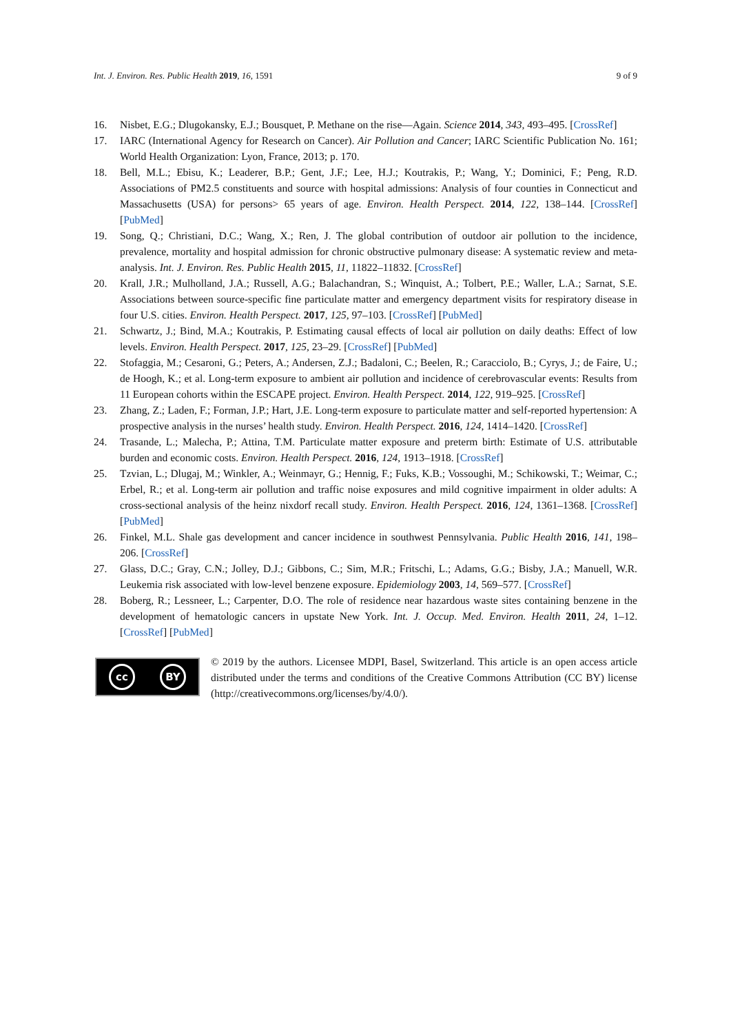Int. J. Environ. Res. Public Health 2019, 16, 1591 9 of 9
16. Nisbet, E.G.; Dlugokansky, E.J.; Bousquet, P. Methane on the rise—Again. Science 2014, 343, 493–495. [CrossRef]
17. IARC (International Agency for Research on Cancer). Air Pollution and Cancer; IARC Scientific Publication No. 161; World Health Organization: Lyon, France, 2013; p. 170.
18. Bell, M.L.; Ebisu, K.; Leaderer, B.P.; Gent, J.F.; Lee, H.J.; Koutrakis, P.; Wang, Y.; Dominici, F.; Peng, R.D. Associations of PM2.5 constituents and source with hospital admissions: Analysis of four counties in Connecticut and Massachusetts (USA) for persons> 65 years of age. Environ. Health Perspect. 2014, 122, 138–144. [CrossRef] [PubMed]
19. Song, Q.; Christiani, D.C.; Wang, X.; Ren, J. The global contribution of outdoor air pollution to the incidence, prevalence, mortality and hospital admission for chronic obstructive pulmonary disease: A systematic review and meta-analysis. Int. J. Environ. Res. Public Health 2015, 11, 11822–11832. [CrossRef]
20. Krall, J.R.; Mulholland, J.A.; Russell, A.G.; Balachandran, S.; Winquist, A.; Tolbert, P.E.; Waller, L.A.; Sarnat, S.E. Associations between source-specific fine particulate matter and emergency department visits for respiratory disease in four U.S. cities. Environ. Health Perspect. 2017, 125, 97–103. [CrossRef] [PubMed]
21. Schwartz, J.; Bind, M.A.; Koutrakis, P. Estimating causal effects of local air pollution on daily deaths: Effect of low levels. Environ. Health Perspect. 2017, 125, 23–29. [CrossRef] [PubMed]
22. Stofaggia, M.; Cesaroni, G.; Peters, A.; Andersen, Z.J.; Badaloni, C.; Beelen, R.; Caracciolo, B.; Cyrys, J.; de Faire, U.; de Hoogh, K.; et al. Long-term exposure to ambient air pollution and incidence of cerebrovascular events: Results from 11 European cohorts within the ESCAPE project. Environ. Health Perspect. 2014, 122, 919–925. [CrossRef]
23. Zhang, Z.; Laden, F.; Forman, J.P.; Hart, J.E. Long-term exposure to particulate matter and self-reported hypertension: A prospective analysis in the nurses’ health study. Environ. Health Perspect. 2016, 124, 1414–1420. [CrossRef]
24. Trasande, L.; Malecha, P.; Attina, T.M. Particulate matter exposure and preterm birth: Estimate of U.S. attributable burden and economic costs. Environ. Health Perspect. 2016, 124, 1913–1918. [CrossRef]
25. Tzvian, L.; Dlugaj, M.; Winkler, A.; Weinmayr, G.; Hennig, F.; Fuks, K.B.; Vossoughi, M.; Schikowski, T.; Weimar, C.; Erbel, R.; et al. Long-term air pollution and traffic noise exposures and mild cognitive impairment in older adults: A cross-sectional analysis of the heinz nixdorf recall study. Environ. Health Perspect. 2016, 124, 1361–1368. [CrossRef] [PubMed]
26. Finkel, M.L. Shale gas development and cancer incidence in southwest Pennsylvania. Public Health 2016, 141, 198–206. [CrossRef]
27. Glass, D.C.; Gray, C.N.; Jolley, D.J.; Gibbons, C.; Sim, M.R.; Fritschi, L.; Adams, G.G.; Bisby, J.A.; Manuell, W.R. Leukemia risk associated with low-level benzene exposure. Epidemiology 2003, 14, 569–577. [CrossRef]
28. Boberg, R.; Lessneer, L.; Carpenter, D.O. The role of residence near hazardous waste sites containing benzene in the development of hematologic cancers in upstate New York. Int. J. Occup. Med. Environ. Health 2011, 24, 1–12. [CrossRef] [PubMed]
cc BY
© 2019 by the authors. Licensee MDPI, Basel, Switzerland. This article is an open access article distributed under the terms and conditions of the Creative Commons Attribution (CC BY) license (http://creativecommons.org/licenses/by/4.0/).